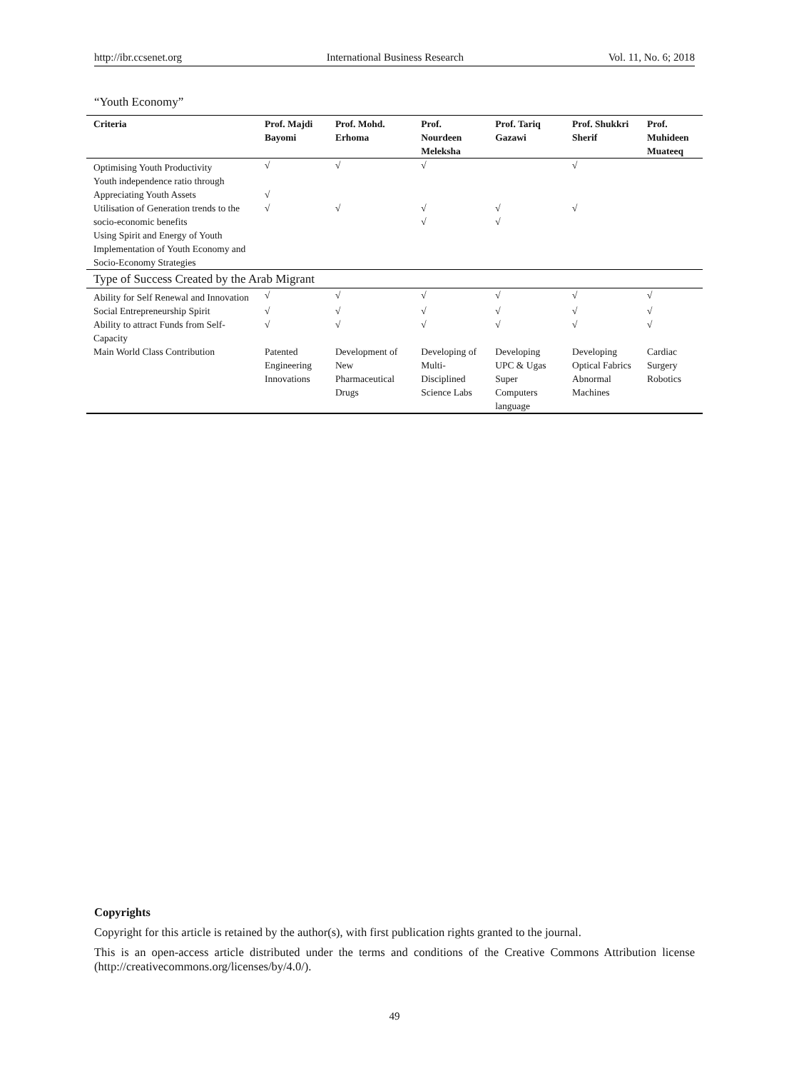http://ibr.ccsenet.org International Business Research Vol. 11, No. 6; 2018
“Youth Economy”
| Criteria | Prof. Majdi Bayomi | Prof. Mohd. Erhoma | Prof. Nourdeen Meleksha | Prof. Tariq Gazawi | Prof. Shukkri Sherif | Prof. Muhideen Muateeq |
| --- | --- | --- | --- | --- | --- | --- |
| Optimising Youth Productivity | √ | √ | √ | | √ | |
| Youth independence ratio through Appreciating Youth Assets | √ | | | | | |
| Utilisation of Generation trends to the socio-economic benefits | √ | √ | √ √ | √ √ | √ | |
| Using Spirit and Energy of Youth | | | | | | |
| Implementation of Youth Economy and Socio-Economy Strategies | | | | | | |
| Type of Success Created by the Arab Migrant | | | | | | |
| Ability for Self Renewal and Innovation | √ | √ | √ | √ | √ | √ |
| Social Entrepreneurship Spirit | √ | √ | √ | √ | √ | √ |
| Ability to attract Funds from Self-Capacity | √ | √ | √ | √ | √ | √ |
| Main World Class Contribution | Patented Engineering Innovations | Development of New Pharmaceutical Drugs | Developing of Multi-Disciplined Science Labs | Developing UPC & Ugas Super Computers language | Developing Optical Fabrics Abnormal Machines | Cardiac Surgery Robotics |
Copyrights
Copyright for this article is retained by the author(s), with first publication rights granted to the journal.
This is an open-access article distributed under the terms and conditions of the Creative Commons Attribution license (http://creativecommons.org/licenses/by/4.0/).
49